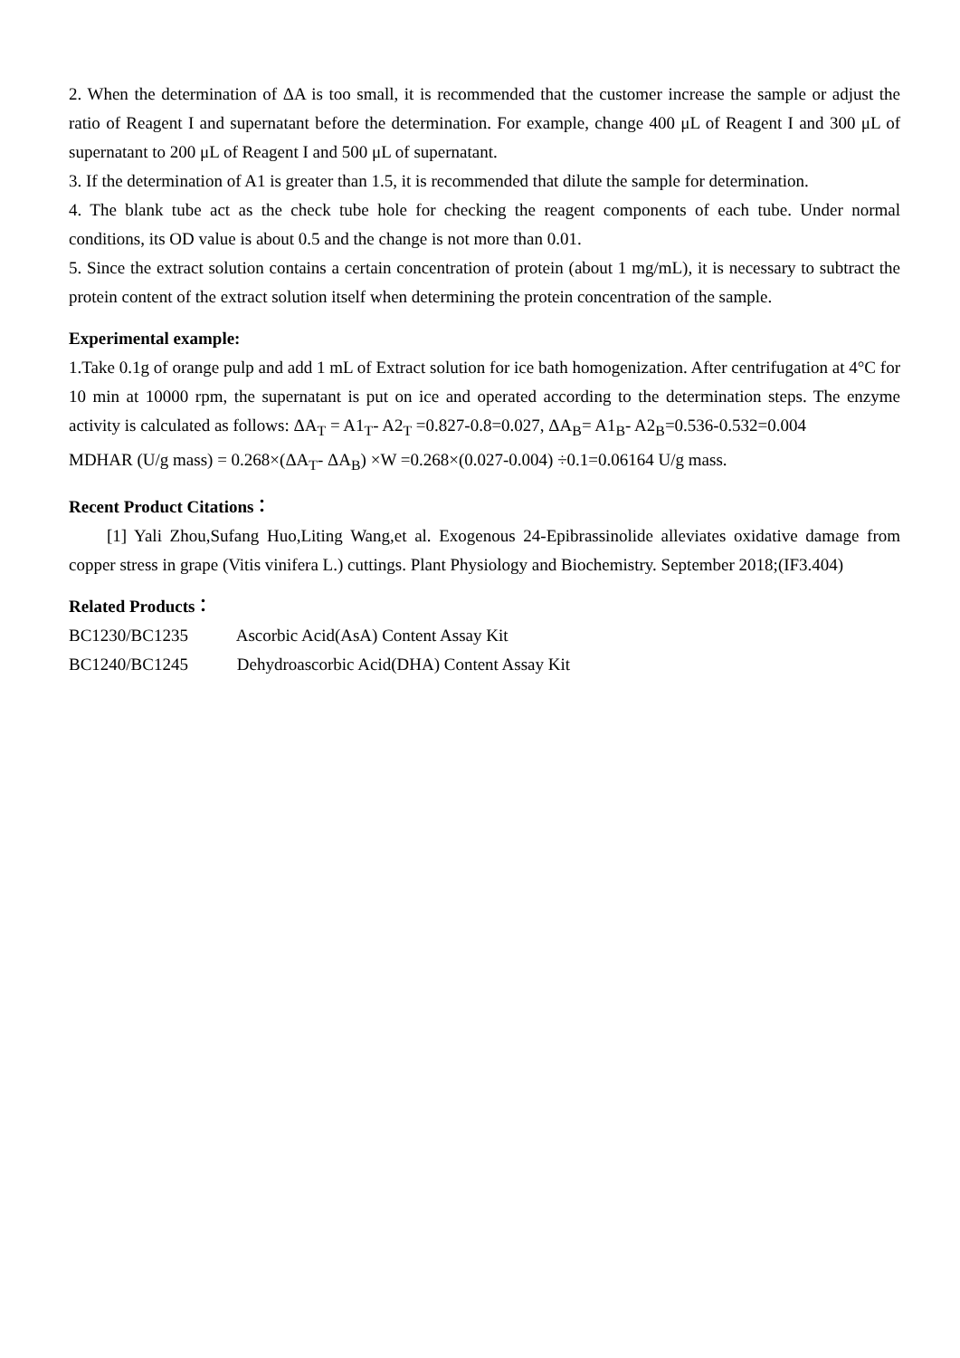2. When the determination of ΔA is too small, it is recommended that the customer increase the sample or adjust the ratio of Reagent I and supernatant before the determination. For example, change 400 μL of Reagent I and 300 μL of supernatant to 200 μL of Reagent I and 500 μL of supernatant.
3. If the determination of A1 is greater than 1.5, it is recommended that dilute the sample for determination.
4. The blank tube act as the check tube hole for checking the reagent components of each tube. Under normal conditions, its OD value is about 0.5 and the change is not more than 0.01.
5. Since the extract solution contains a certain concentration of protein (about 1 mg/mL), it is necessary to subtract the protein content of the extract solution itself when determining the protein concentration of the sample.
Experimental example:
1.Take 0.1g of orange pulp and add 1 mL of Extract solution for ice bath homogenization. After centrifugation at 4°C for 10 min at 10000 rpm, the supernatant is put on ice and operated according to the determination steps. The enzyme activity is calculated as follows: ΔA<sub>T</sub> = A1<sub>T</sub>- A2<sub>T</sub> =0.827-0.8=0.027, ΔA<sub>B</sub>= A1<sub>B</sub>- A2<sub>B</sub>=0.536-0.532=0.004
MDHAR (U/g mass) = 0.268×(ΔA<sub>T</sub>- ΔA<sub>B</sub>) ×W =0.268×(0.027-0.004) ÷0.1=0.06164 U/g mass.
Recent Product Citations：
[1] Yali Zhou,Sufang Huo,Liting Wang,et al. Exogenous 24-Epibrassinolide alleviates oxidative damage from copper stress in grape (Vitis vinifera L.) cuttings. Plant Physiology and Biochemistry. September 2018;(IF3.404)
Related Products：
BC1230/BC1235 Ascorbic Acid(AsA) Content Assay Kit
BC1240/BC1245 Dehydroascorbic Acid(DHA) Content Assay Kit